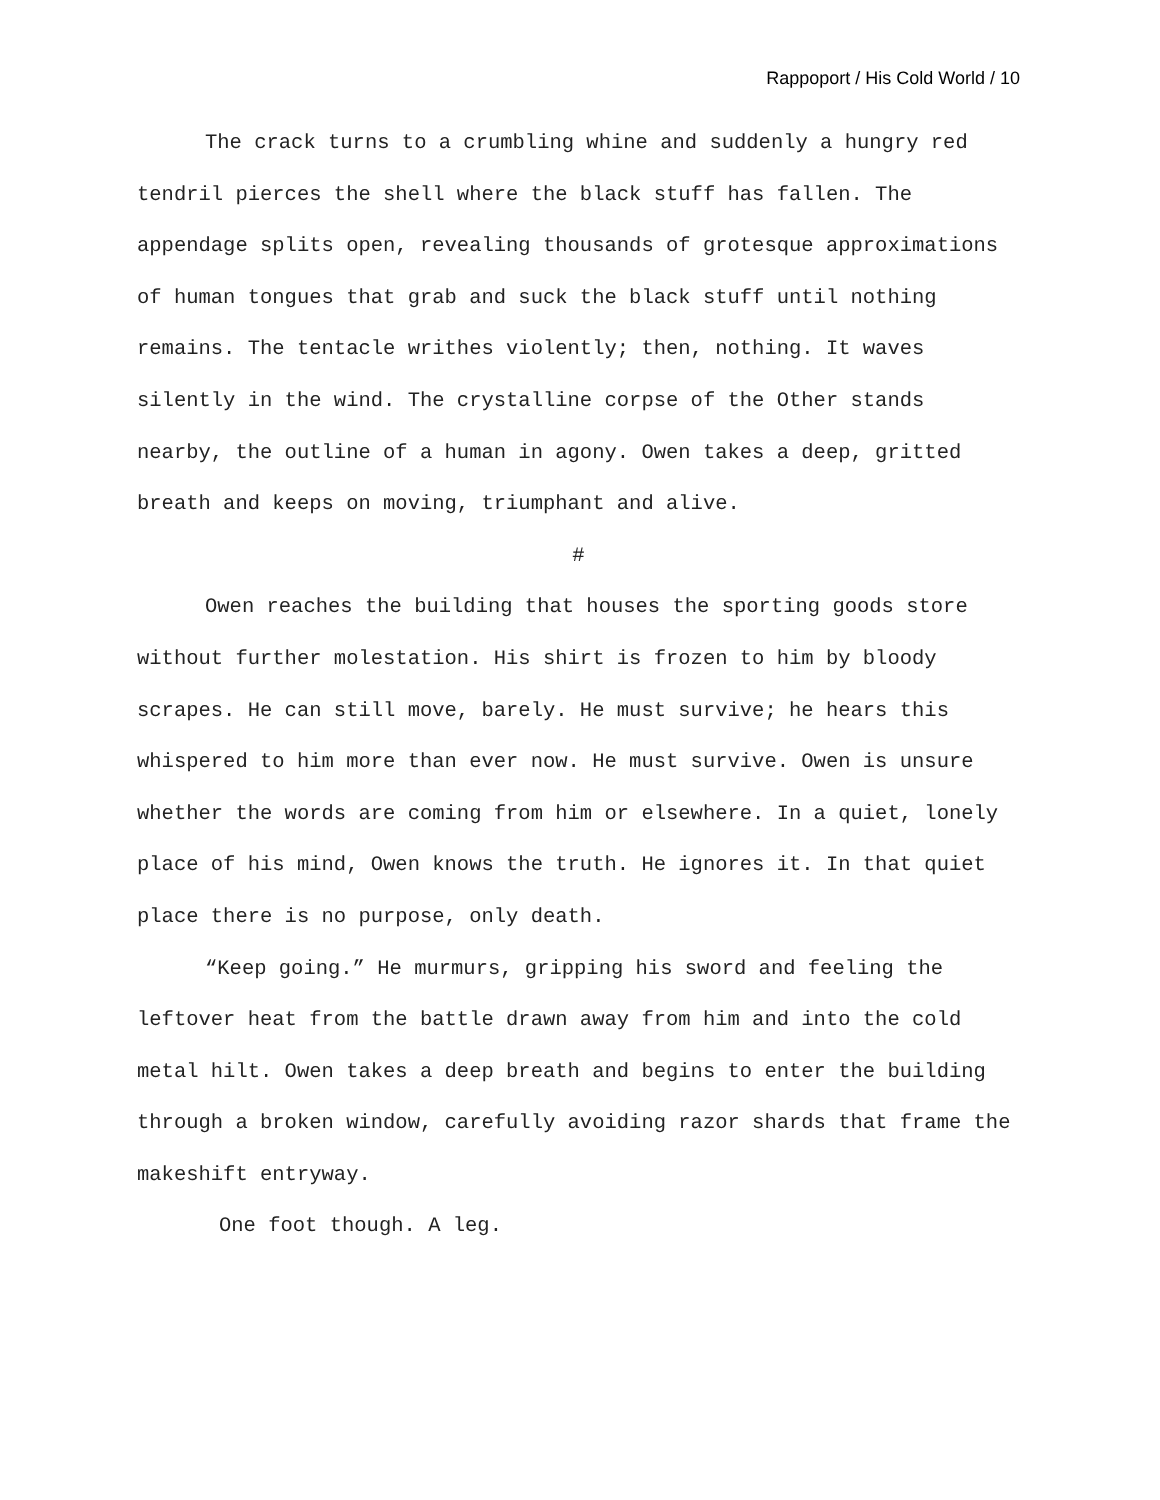Rappoport / His Cold World / 10
The crack turns to a crumbling whine and suddenly a hungry red tendril pierces the shell where the black stuff has fallen. The appendage splits open, revealing thousands of grotesque approximations of human tongues that grab and suck the black stuff until nothing remains. The tentacle writhes violently; then, nothing. It waves silently in the wind. The crystalline corpse of the Other stands nearby, the outline of a human in agony. Owen takes a deep, gritted breath and keeps on moving, triumphant and alive.
#
Owen reaches the building that houses the sporting goods store without further molestation. His shirt is frozen to him by bloody scrapes. He can still move, barely. He must survive; he hears this whispered to him more than ever now. He must survive. Owen is unsure whether the words are coming from him or elsewhere. In a quiet, lonely place of his mind, Owen knows the truth. He ignores it. In that quiet place there is no purpose, only death.
“Keep going.” He murmurs, gripping his sword and feeling the leftover heat from the battle drawn away from him and into the cold metal hilt. Owen takes a deep breath and begins to enter the building through a broken window, carefully avoiding razor shards that frame the makeshift entryway.
One foot though. A leg.